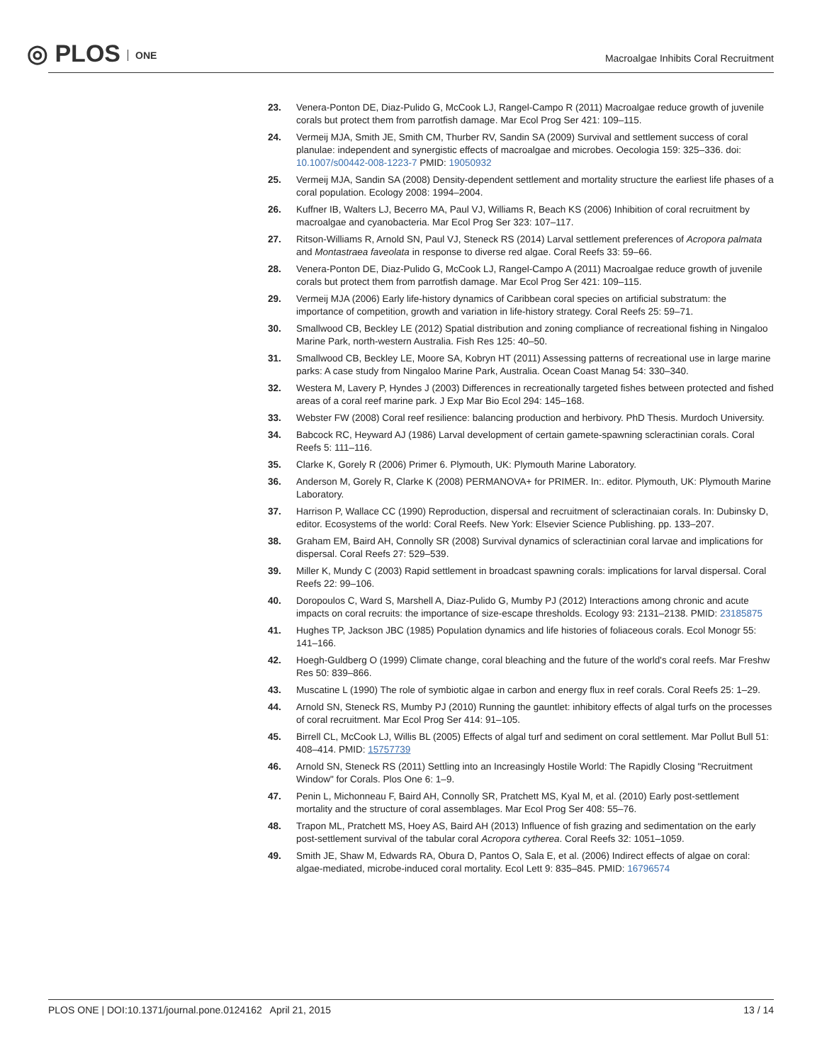◎ PLOS ONE
Macroalgae Inhibits Coral Recruitment
23. Venera-Ponton DE, Diaz-Pulido G, McCook LJ, Rangel-Campo R (2011) Macroalgae reduce growth of juvenile corals but protect them from parrotfish damage. Mar Ecol Prog Ser 421: 109–115.
24. Vermeij MJA, Smith JE, Smith CM, Thurber RV, Sandin SA (2009) Survival and settlement success of coral planulae: independent and synergistic effects of macroalgae and microbes. Oecologia 159: 325–336. doi: 10.1007/s00442-008-1223-7 PMID: 19050932
25. Vermeij MJA, Sandin SA (2008) Density-dependent settlement and mortality structure the earliest life phases of a coral population. Ecology 2008: 1994–2004.
26. Kuffner IB, Walters LJ, Becerro MA, Paul VJ, Williams R, Beach KS (2006) Inhibition of coral recruitment by macroalgae and cyanobacteria. Mar Ecol Prog Ser 323: 107–117.
27. Ritson-Williams R, Arnold SN, Paul VJ, Steneck RS (2014) Larval settlement preferences of Acropora palmata and Montastraea faveolata in response to diverse red algae. Coral Reefs 33: 59–66.
28. Venera-Ponton DE, Diaz-Pulido G, McCook LJ, Rangel-Campo A (2011) Macroalgae reduce growth of juvenile corals but protect them from parrotfish damage. Mar Ecol Prog Ser 421: 109–115.
29. Vermeij MJA (2006) Early life-history dynamics of Caribbean coral species on artificial substratum: the importance of competition, growth and variation in life-history strategy. Coral Reefs 25: 59–71.
30. Smallwood CB, Beckley LE (2012) Spatial distribution and zoning compliance of recreational fishing in Ningaloo Marine Park, north-western Australia. Fish Res 125: 40–50.
31. Smallwood CB, Beckley LE, Moore SA, Kobryn HT (2011) Assessing patterns of recreational use in large marine parks: A case study from Ningaloo Marine Park, Australia. Ocean Coast Manag 54: 330–340.
32. Westera M, Lavery P, Hyndes J (2003) Differences in recreationally targeted fishes between protected and fished areas of a coral reef marine park. J Exp Mar Bio Ecol 294: 145–168.
33. Webster FW (2008) Coral reef resilience: balancing production and herbivory. PhD Thesis. Murdoch University.
34. Babcock RC, Heyward AJ (1986) Larval development of certain gamete-spawning scleractinian corals. Coral Reefs 5: 111–116.
35. Clarke K, Gorely R (2006) Primer 6. Plymouth, UK: Plymouth Marine Laboratory.
36. Anderson M, Gorely R, Clarke K (2008) PERMANOVA+ for PRIMER. In:. editor. Plymouth, UK: Plymouth Marine Laboratory.
37. Harrison P, Wallace CC (1990) Reproduction, dispersal and recruitment of scleractinaian corals. In: Dubinsky D, editor. Ecosystems of the world: Coral Reefs. New York: Elsevier Science Publishing. pp. 133–207.
38. Graham EM, Baird AH, Connolly SR (2008) Survival dynamics of scleractinian coral larvae and implications for dispersal. Coral Reefs 27: 529–539.
39. Miller K, Mundy C (2003) Rapid settlement in broadcast spawning corals: implications for larval dispersal. Coral Reefs 22: 99–106.
40. Doropoulos C, Ward S, Marshell A, Diaz-Pulido G, Mumby PJ (2012) Interactions among chronic and acute impacts on coral recruits: the importance of size-escape thresholds. Ecology 93: 2131–2138. PMID: 23185875
41. Hughes TP, Jackson JBC (1985) Population dynamics and life histories of foliaceous corals. Ecol Monogr 55: 141–166.
42. Hoegh-Guldberg O (1999) Climate change, coral bleaching and the future of the world's coral reefs. Mar Freshw Res 50: 839–866.
43. Muscatine L (1990) The role of symbiotic algae in carbon and energy flux in reef corals. Coral Reefs 25: 1–29.
44. Arnold SN, Steneck RS, Mumby PJ (2010) Running the gauntlet: inhibitory effects of algal turfs on the processes of coral recruitment. Mar Ecol Prog Ser 414: 91–105.
45. Birrell CL, McCook LJ, Willis BL (2005) Effects of algal turf and sediment on coral settlement. Mar Pollut Bull 51: 408–414. PMID: 15757739
46. Arnold SN, Steneck RS (2011) Settling into an Increasingly Hostile World: The Rapidly Closing "Recruitment Window" for Corals. Plos One 6: 1–9.
47. Penin L, Michonneau F, Baird AH, Connolly SR, Pratchett MS, Kyal M, et al. (2010) Early post-settlement mortality and the structure of coral assemblages. Mar Ecol Prog Ser 408: 55–76.
48. Trapon ML, Pratchett MS, Hoey AS, Baird AH (2013) Influence of fish grazing and sedimentation on the early post-settlement survival of the tabular coral Acropora cytherea. Coral Reefs 32: 1051–1059.
49. Smith JE, Shaw M, Edwards RA, Obura D, Pantos O, Sala E, et al. (2006) Indirect effects of algae on coral: algae-mediated, microbe-induced coral mortality. Ecol Lett 9: 835–845. PMID: 16796574
PLOS ONE | DOI:10.1371/journal.pone.0124162 April 21, 2015
13 / 14